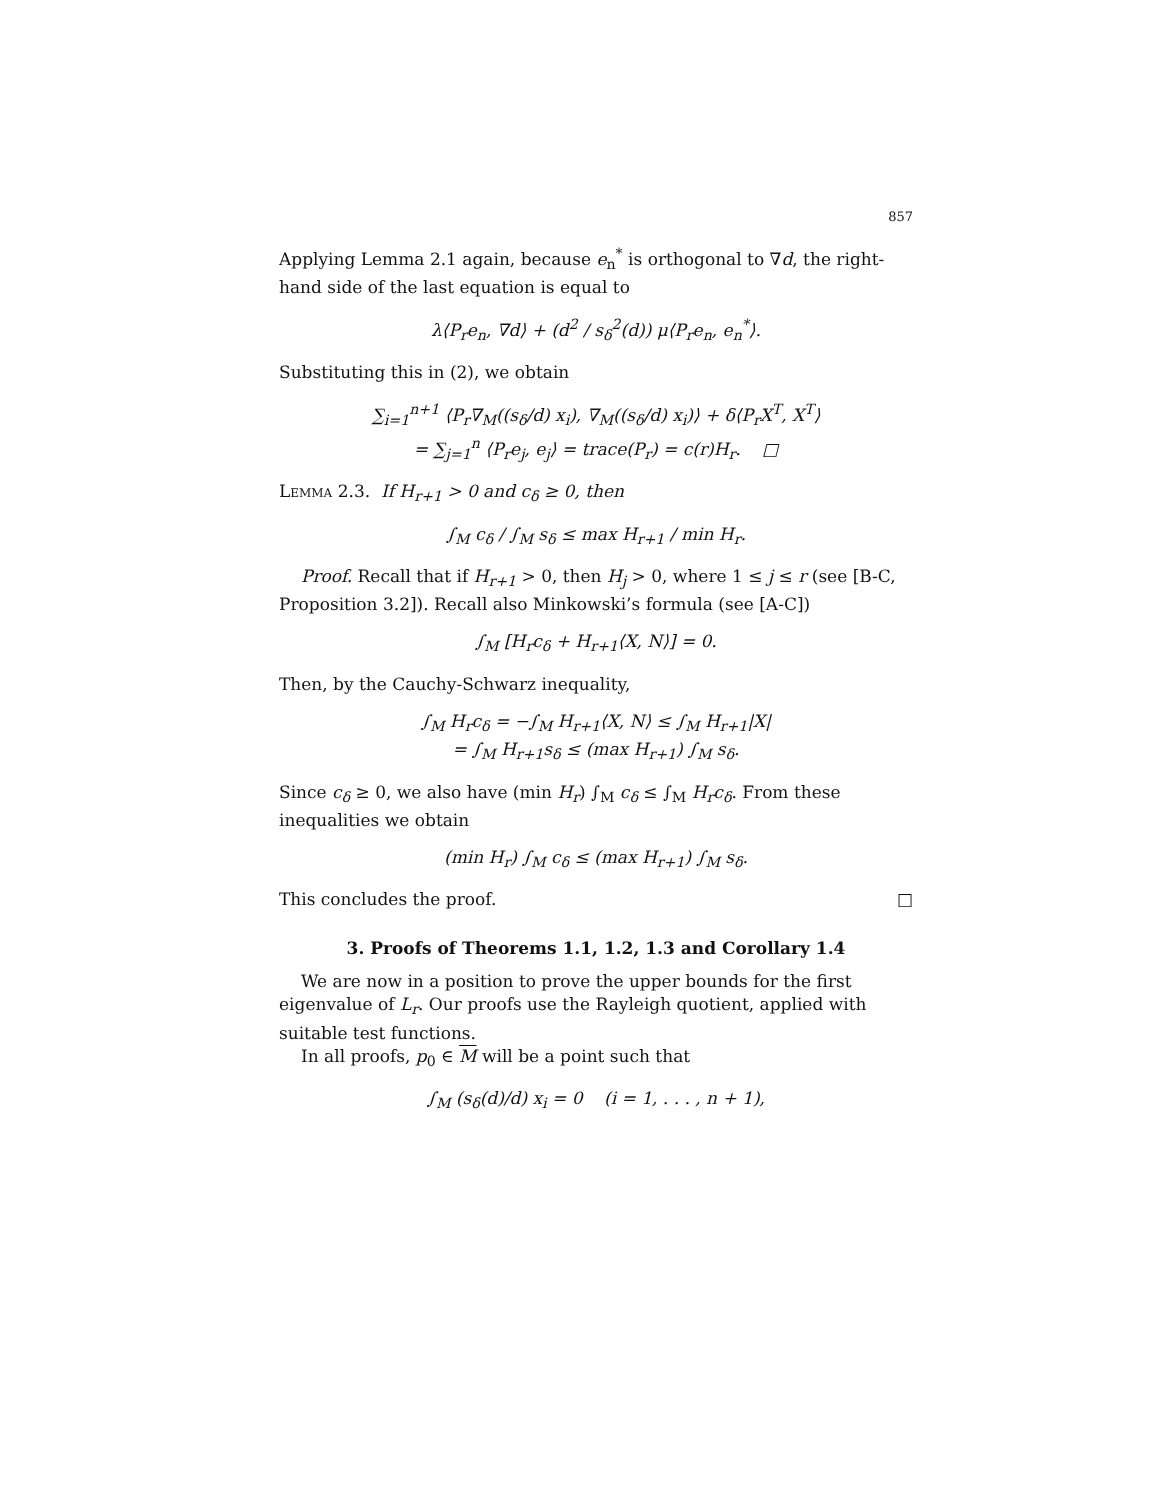857
Applying Lemma 2.1 again, because e<sub>n</sub><sup>*</sup> is orthogonal to ∇d, the right-hand side of the last equation is equal to
λ⟨P<sub>r</sub>e<sub>n</sub>, ∇d⟩ + (d<sup>2</sup> / s<sub>δ</sub><sup>2</sup>(d)) μ⟨P<sub>r</sub>e<sub>n</sub>, e<sub>n</sub><sup>*</sup>⟩.
Substituting this in (2), we obtain
∑<sub>i=1</sub><sup>n+1</sup> ⟨P<sub>r</sub>∇<sub>M</sub>((s<sub>δ</sub>/d) x<sub>i</sub>), ∇<sub>M</sub>((s<sub>δ</sub>/d) x<sub>i</sub>)⟩ + δ⟨P<sub>r</sub>X<sup>T</sup>, X<sup>T</sup>⟩
= ∑<sub>j=1</sub><sup>n</sup> ⟨P<sub>r</sub>e<sub>j</sub>, e<sub>j</sub>⟩ = trace(P<sub>r</sub>) = c(r)H<sub>r</sub>. □
Lemma 2.3. If H<sub>r+1</sub> > 0 and c<sub>δ</sub> ≥ 0, then
∫<sub>M</sub> c<sub>δ</sub> / ∫<sub>M</sub> s<sub>δ</sub> ≤ max H<sub>r+1</sub> / min H<sub>r</sub>.
Proof. Recall that if H<sub>r+1</sub> > 0, then H<sub>j</sub> > 0, where 1 ≤ j ≤ r (see [B-C, Proposition 3.2]). Recall also Minkowski’s formula (see [A-C])
∫<sub>M</sub> [H<sub>r</sub>c<sub>δ</sub> + H<sub>r+1</sub>⟨X, N⟩] = 0.
Then, by the Cauchy-Schwarz inequality,
∫<sub>M</sub> H<sub>r</sub>c<sub>δ</sub> = −∫<sub>M</sub> H<sub>r+1</sub>⟨X, N⟩ ≤ ∫<sub>M</sub> H<sub>r+1</sub>|X|
= ∫<sub>M</sub> H<sub>r+1</sub>s<sub>δ</sub> ≤ (max H<sub>r+1</sub>) ∫<sub>M</sub> s<sub>δ</sub>.
Since c<sub>δ</sub> ≥ 0, we also have (min H<sub>r</sub>) ∫<sub>M</sub> c<sub>δ</sub> ≤ ∫<sub>M</sub> H<sub>r</sub>c<sub>δ</sub>. From these inequalities we obtain
(min H<sub>r</sub>) ∫<sub>M</sub> c<sub>δ</sub> ≤ (max H<sub>r+1</sub>) ∫<sub>M</sub> s<sub>δ</sub>.
This concludes the proof. □
3. Proofs of Theorems 1.1, 1.2, 1.3 and Corollary 1.4
We are now in a position to prove the upper bounds for the first eigenvalue of L<sub>r</sub>. Our proofs use the Rayleigh quotient, applied with suitable test functions.
In all proofs, p<sub>0</sub> ∈ M will be a point such that
∫<sub>M</sub> (s<sub>δ</sub>(d)/d) x<sub>i</sub> = 0 (i = 1, . . . , n + 1),